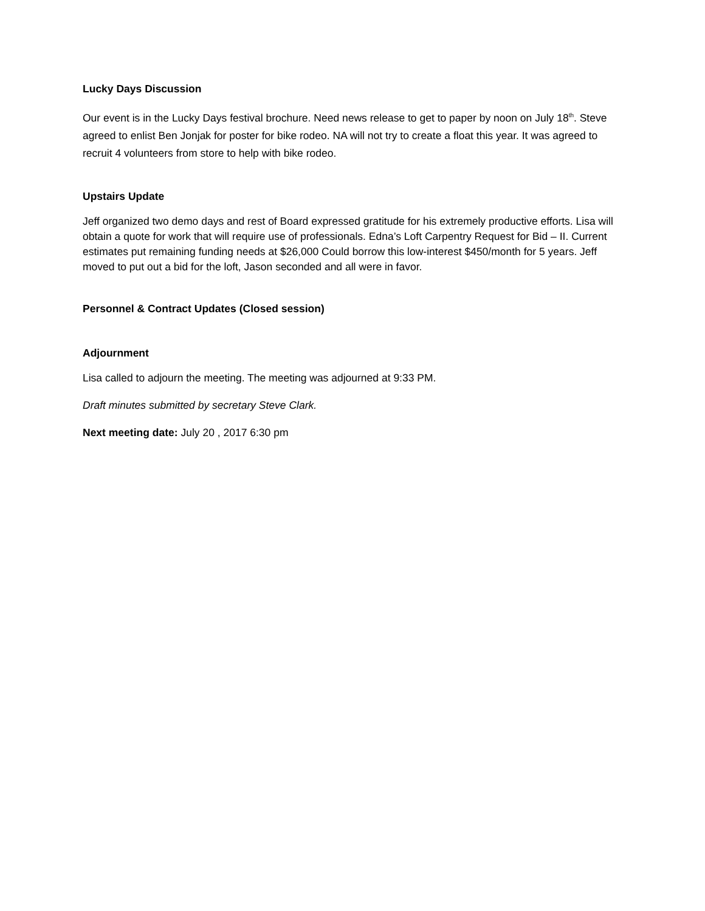Lucky Days Discussion
Our event is in the Lucky Days festival brochure. Need news release to get to paper by noon on July 18<sup>th</sup>. Steve agreed to enlist Ben Jonjak for poster for bike rodeo. NA will not try to create a float this year. It was agreed to recruit 4 volunteers from store to help with bike rodeo.
Upstairs Update
Jeff organized two demo days and rest of Board expressed gratitude for his extremely productive efforts. Lisa will obtain a quote for work that will require use of professionals. Edna’s Loft Carpentry Request for Bid – II. Current estimates put remaining funding needs at $26,000 Could borrow this low-interest $450/month for 5 years. Jeff moved to put out a bid for the loft, Jason seconded and all were in favor.
Personnel & Contract Updates (Closed session)
Adjournment
Lisa called to adjourn the meeting. The meeting was adjourned at 9:33 PM.
Draft minutes submitted by secretary Steve Clark.
Next meeting date: July 20 , 2017 6:30 pm